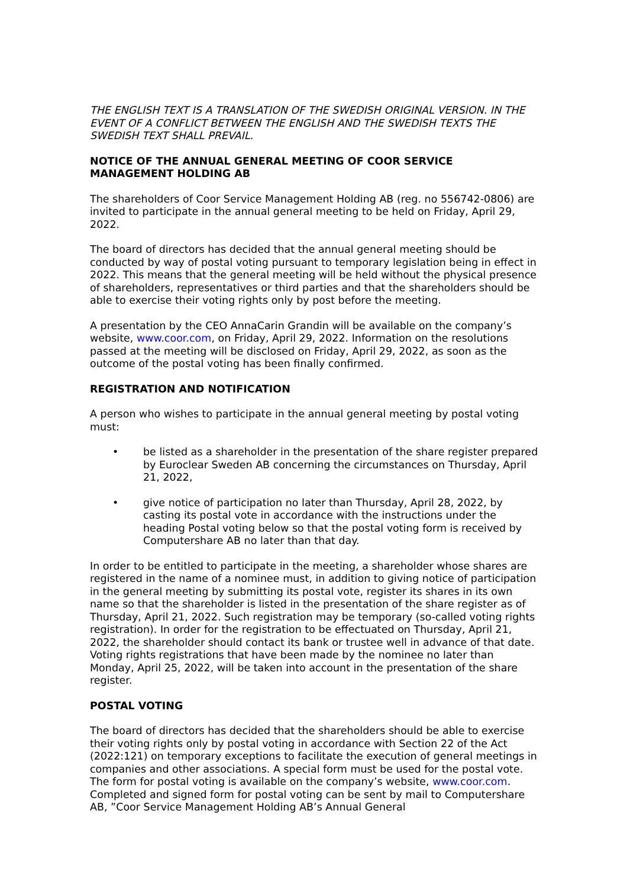THE ENGLISH TEXT IS A TRANSLATION OF THE SWEDISH ORIGINAL VERSION. IN THE EVENT OF A CONFLICT BETWEEN THE ENGLISH AND THE SWEDISH TEXTS THE SWEDISH TEXT SHALL PREVAIL.
NOTICE OF THE ANNUAL GENERAL MEETING OF COOR SERVICE MANAGEMENT HOLDING AB
The shareholders of Coor Service Management Holding AB (reg. no 556742-0806) are invited to participate in the annual general meeting to be held on Friday, April 29, 2022.
The board of directors has decided that the annual general meeting should be conducted by way of postal voting pursuant to temporary legislation being in effect in 2022. This means that the general meeting will be held without the physical presence of shareholders, representatives or third parties and that the shareholders should be able to exercise their voting rights only by post before the meeting.
A presentation by the CEO AnnaCarin Grandin will be available on the company’s website, www.coor.com, on Friday, April 29, 2022. Information on the resolutions passed at the meeting will be disclosed on Friday, April 29, 2022, as soon as the outcome of the postal voting has been finally confirmed.
REGISTRATION AND NOTIFICATION
A person who wishes to participate in the annual general meeting by postal voting must:
• be listed as a shareholder in the presentation of the share register prepared by Euroclear Sweden AB concerning the circumstances on Thursday, April 21, 2022,
• give notice of participation no later than Thursday, April 28, 2022, by casting its postal vote in accordance with the instructions under the heading Postal voting below so that the postal voting form is received by Computershare AB no later than that day.
In order to be entitled to participate in the meeting, a shareholder whose shares are registered in the name of a nominee must, in addition to giving notice of participation in the general meeting by submitting its postal vote, register its shares in its own name so that the shareholder is listed in the presentation of the share register as of Thursday, April 21, 2022. Such registration may be temporary (so-called voting rights registration). In order for the registration to be effectuated on Thursday, April 21, 2022, the shareholder should contact its bank or trustee well in advance of that date. Voting rights registrations that have been made by the nominee no later than Monday, April 25, 2022, will be taken into account in the presentation of the share register.
POSTAL VOTING
The board of directors has decided that the shareholders should be able to exercise their voting rights only by postal voting in accordance with Section 22 of the Act (2022:121) on temporary exceptions to facilitate the execution of general meetings in companies and other associations. A special form must be used for the postal vote. The form for postal voting is available on the company’s website, www.coor.com. Completed and signed form for postal voting can be sent by mail to Computershare AB, ”Coor Service Management Holding AB’s Annual General